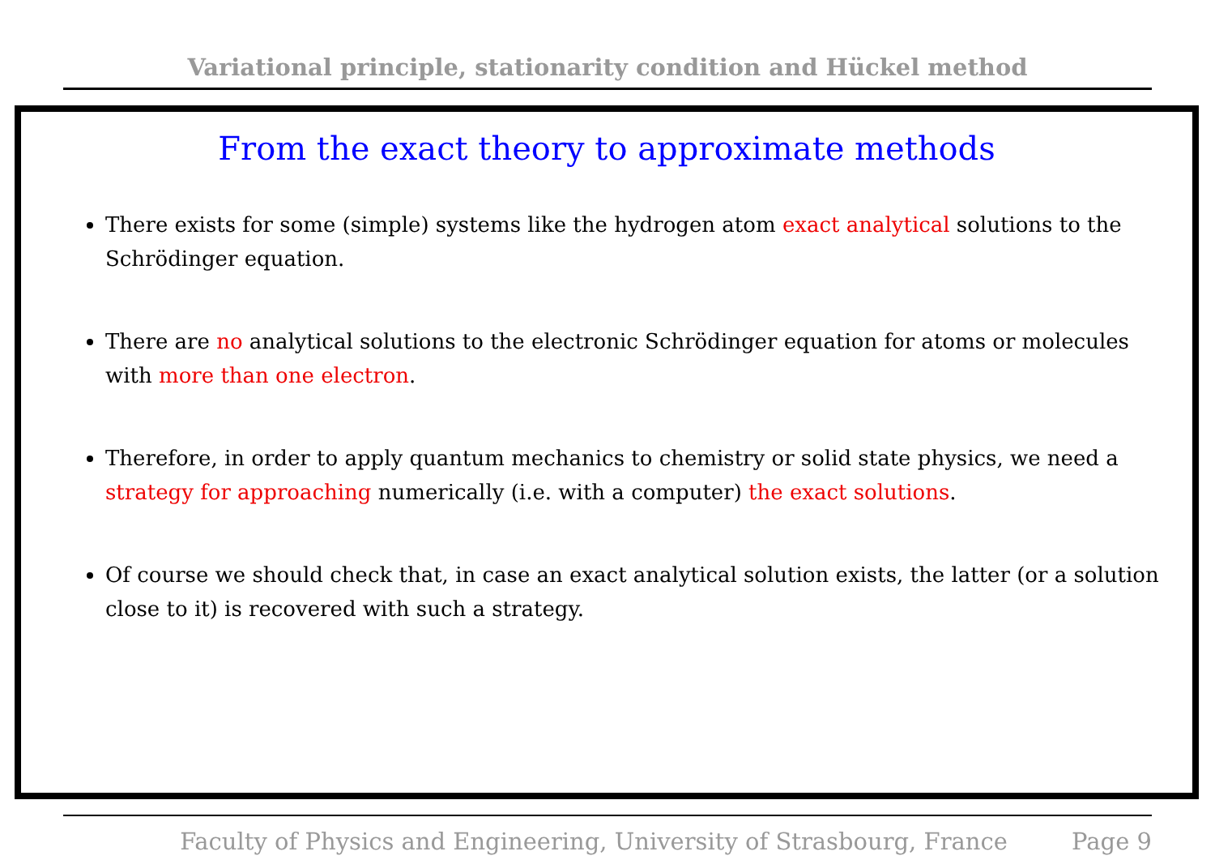Variational principle, stationarity condition and Hückel method
From the exact theory to approximate methods
There exists for some (simple) systems like the hydrogen atom exact analytical solutions to the Schrödinger equation.
There are no analytical solutions to the electronic Schrödinger equation for atoms or molecules with more than one electron.
Therefore, in order to apply quantum mechanics to chemistry or solid state physics, we need a strategy for approaching numerically (i.e. with a computer) the exact solutions.
Of course we should check that, in case an exact analytical solution exists, the latter (or a solution close to it) is recovered with such a strategy.
Faculty of Physics and Engineering, University of Strasbourg, France Page 9